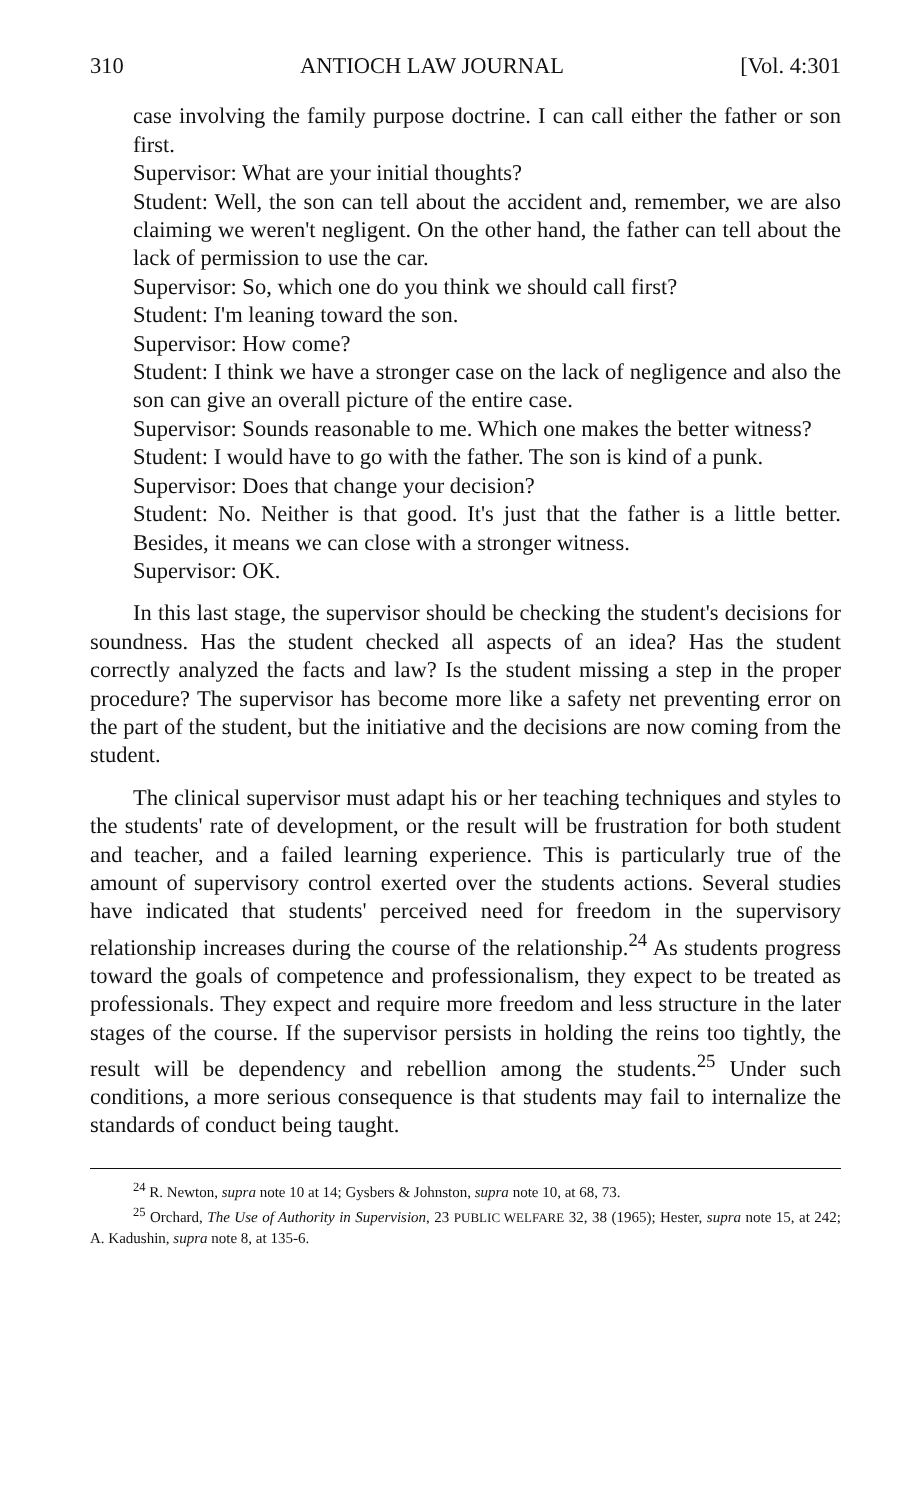310 ANTIOCH LAW JOURNAL [Vol. 4:301
case involving the family purpose doctrine. I can call either the father or son first.
Supervisor: What are your initial thoughts?
Student: Well, the son can tell about the accident and, remember, we are also claiming we weren't negligent. On the other hand, the father can tell about the lack of permission to use the car.
Supervisor: So, which one do you think we should call first?
Student: I'm leaning toward the son.
Supervisor: How come?
Student: I think we have a stronger case on the lack of negligence and also the son can give an overall picture of the entire case.
Supervisor: Sounds reasonable to me. Which one makes the better witness?
Student: I would have to go with the father. The son is kind of a punk.
Supervisor: Does that change your decision?
Student: No. Neither is that good. It's just that the father is a little better. Besides, it means we can close with a stronger witness.
Supervisor: OK.
In this last stage, the supervisor should be checking the student's decisions for soundness. Has the student checked all aspects of an idea? Has the student correctly analyzed the facts and law? Is the student missing a step in the proper procedure? The supervisor has become more like a safety net preventing error on the part of the student, but the initiative and the decisions are now coming from the student.
The clinical supervisor must adapt his or her teaching techniques and styles to the students' rate of development, or the result will be frustration for both student and teacher, and a failed learning experience. This is particularly true of the amount of supervisory control exerted over the students actions. Several studies have indicated that students' perceived need for freedom in the supervisory relationship increases during the course of the relationship.<sup>24</sup> As students progress toward the goals of competence and professionalism, they expect to be treated as professionals. They expect and require more freedom and less structure in the later stages of the course. If the supervisor persists in holding the reins too tightly, the result will be dependency and rebellion among the students.<sup>25</sup> Under such conditions, a more serious consequence is that students may fail to internalize the standards of conduct being taught.
<sup>24</sup> R. Newton, supra note 10 at 14; Gysbers & Johnston, supra note 10, at 68, 73.
<sup>25</sup> Orchard, The Use of Authority in Supervision, 23 PUBLIC WELFARE 32, 38 (1965); Hester, supra note 15, at 242; A. Kadushin, supra note 8, at 135-6.